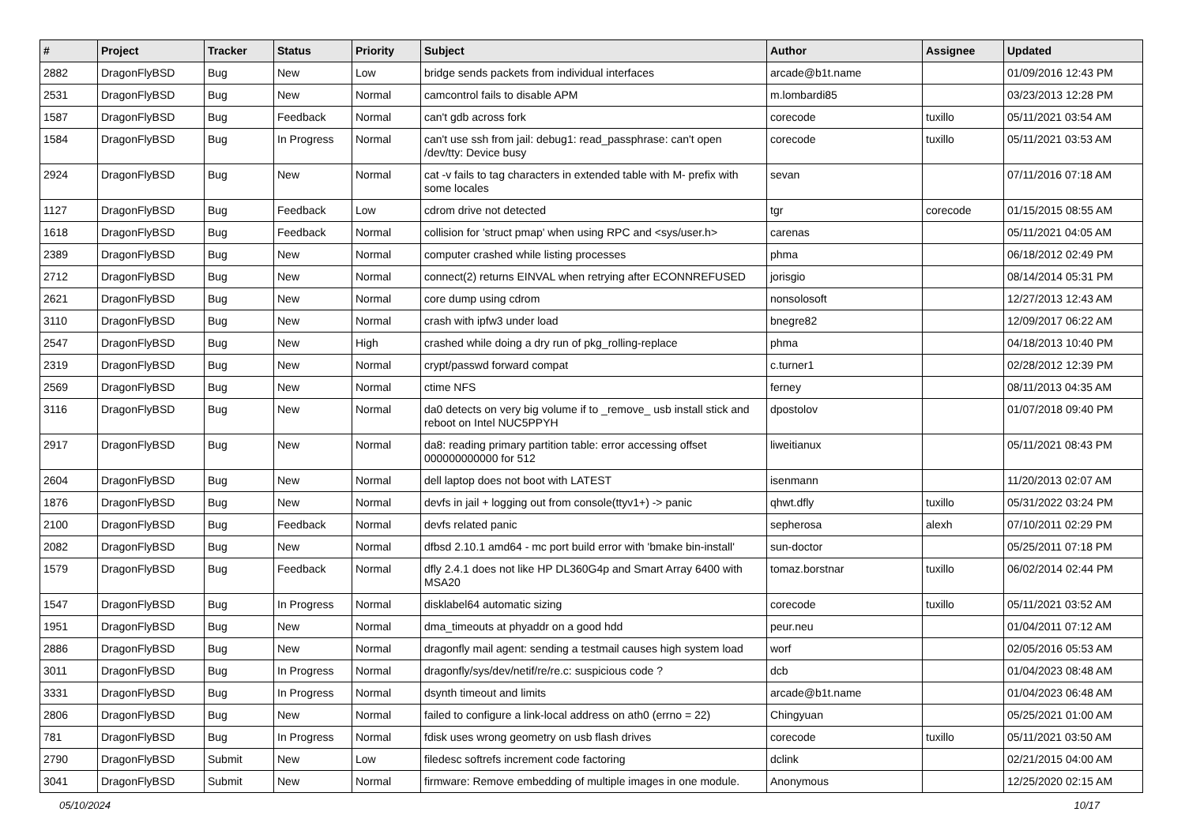| # | Project | Tracker | Status | Priority | Subject | Author | Assignee | Updated |
| --- | --- | --- | --- | --- | --- | --- | --- | --- |
| 2882 | DragonFlyBSD | Bug | New | Low | bridge sends packets from individual interfaces | arcade@b1t.name | | 01/09/2016 12:43 PM |
| 2531 | DragonFlyBSD | Bug | New | Normal | camcontrol fails to disable APM | m.lombardi85 | | 03/23/2013 12:28 PM |
| 1587 | DragonFlyBSD | Bug | Feedback | Normal | can't gdb across fork | corecode | tuxillo | 05/11/2021 03:54 AM |
| 1584 | DragonFlyBSD | Bug | In Progress | Normal | can't use ssh from jail: debug1: read_passphrase: can't open /dev/tty: Device busy | corecode | tuxillo | 05/11/2021 03:53 AM |
| 2924 | DragonFlyBSD | Bug | New | Normal | cat -v fails to tag characters in extended table with M- prefix with some locales | sevan | | 07/11/2016 07:18 AM |
| 1127 | DragonFlyBSD | Bug | Feedback | Low | cdrom drive not detected | tgr | corecode | 01/15/2015 08:55 AM |
| 1618 | DragonFlyBSD | Bug | Feedback | Normal | collision for 'struct pmap' when using RPC and <sys/user.h> | carenas | | 05/11/2021 04:05 AM |
| 2389 | DragonFlyBSD | Bug | New | Normal | computer crashed while listing processes | phma | | 06/18/2012 02:49 PM |
| 2712 | DragonFlyBSD | Bug | New | Normal | connect(2) returns EINVAL when retrying after ECONNREFUSED | jorisgio | | 08/14/2014 05:31 PM |
| 2621 | DragonFlyBSD | Bug | New | Normal | core dump using cdrom | nonsolosoft | | 12/27/2013 12:43 AM |
| 3110 | DragonFlyBSD | Bug | New | Normal | crash with ipfw3 under load | bnegre82 | | 12/09/2017 06:22 AM |
| 2547 | DragonFlyBSD | Bug | New | High | crashed while doing a dry run of pkg_rolling-replace | phma | | 04/18/2013 10:40 PM |
| 2319 | DragonFlyBSD | Bug | New | Normal | crypt/passwd forward compat | c.turner1 | | 02/28/2012 12:39 PM |
| 2569 | DragonFlyBSD | Bug | New | Normal | ctime NFS | ferney | | 08/11/2013 04:35 AM |
| 3116 | DragonFlyBSD | Bug | New | Normal | da0 detects on very big volume if to _remove_ usb install stick and reboot on Intel NUC5PPYH | dpostolov | | 01/07/2018 09:40 PM |
| 2917 | DragonFlyBSD | Bug | New | Normal | da8: reading primary partition table: error accessing offset 000000000000 for 512 | liweitianux | | 05/11/2021 08:43 PM |
| 2604 | DragonFlyBSD | Bug | New | Normal | dell laptop does not boot with LATEST | isenmann | | 11/20/2013 02:07 AM |
| 1876 | DragonFlyBSD | Bug | New | Normal | devfs in jail + logging out from console(ttyv1+) -> panic | qhwt.dfly | tuxillo | 05/31/2022 03:24 PM |
| 2100 | DragonFlyBSD | Bug | Feedback | Normal | devfs related panic | sepherosa | alexh | 07/10/2011 02:29 PM |
| 2082 | DragonFlyBSD | Bug | New | Normal | dfbsd 2.10.1 amd64 - mc port build error with 'bmake bin-install' | sun-doctor | | 05/25/2011 07:18 PM |
| 1579 | DragonFlyBSD | Bug | Feedback | Normal | dfly 2.4.1 does not like HP DL360G4p and Smart Array 6400 with MSA20 | tomaz.borstnar | tuxillo | 06/02/2014 02:44 PM |
| 1547 | DragonFlyBSD | Bug | In Progress | Normal | disklabel64 automatic sizing | corecode | tuxillo | 05/11/2021 03:52 AM |
| 1951 | DragonFlyBSD | Bug | New | Normal | dma_timeouts at phyaddr on a good hdd | peur.neu | | 01/04/2011 07:12 AM |
| 2886 | DragonFlyBSD | Bug | New | Normal | dragonfly mail agent: sending a testmail causes high system load | worf | | 02/05/2016 05:53 AM |
| 3011 | DragonFlyBSD | Bug | In Progress | Normal | dragonfly/sys/dev/netif/re/re.c: suspicious code ? | dcb | | 01/04/2023 08:48 AM |
| 3331 | DragonFlyBSD | Bug | In Progress | Normal | dsynth timeout and limits | arcade@b1t.name | | 01/04/2023 06:48 AM |
| 2806 | DragonFlyBSD | Bug | New | Normal | failed to configure a link-local address on ath0 (errno = 22) | Chingyuan | | 05/25/2021 01:00 AM |
| 781 | DragonFlyBSD | Bug | In Progress | Normal | fdisk uses wrong geometry on usb flash drives | corecode | tuxillo | 05/11/2021 03:50 AM |
| 2790 | DragonFlyBSD | Submit | New | Low | filedesc softrefs increment code factoring | dclink | | 02/21/2015 04:00 AM |
| 3041 | DragonFlyBSD | Submit | New | Normal | firmware: Remove embedding of multiple images in one module. | Anonymous | | 12/25/2020 02:15 AM |
05/10/2024 10/17